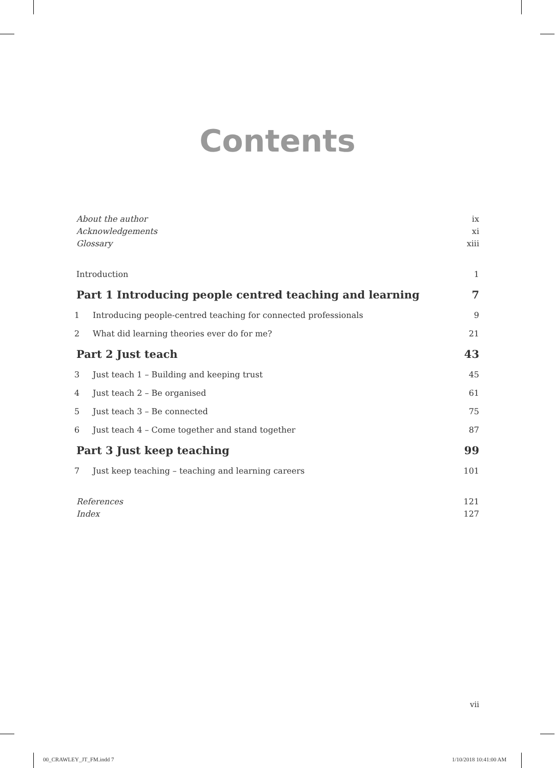Contents
About the author ix
Acknowledgements xi
Glossary xiii
Introduction 1
Part 1 Introducing people centred teaching and learning 7
1 Introducing people-centred teaching for connected professionals 9
2 What did learning theories ever do for me? 21
Part 2 Just teach 43
3 Just teach 1 – Building and keeping trust 45
4 Just teach 2 – Be organised 61
5 Just teach 3 – Be connected 75
6 Just teach 4 – Come together and stand together 87
Part 3 Just keep teaching 99
7 Just keep teaching – teaching and learning careers 101
References 121
Index 127
vii
00_CRAWLEY_JT_FM.indd 7 1/10/2018 10:41:00 AM